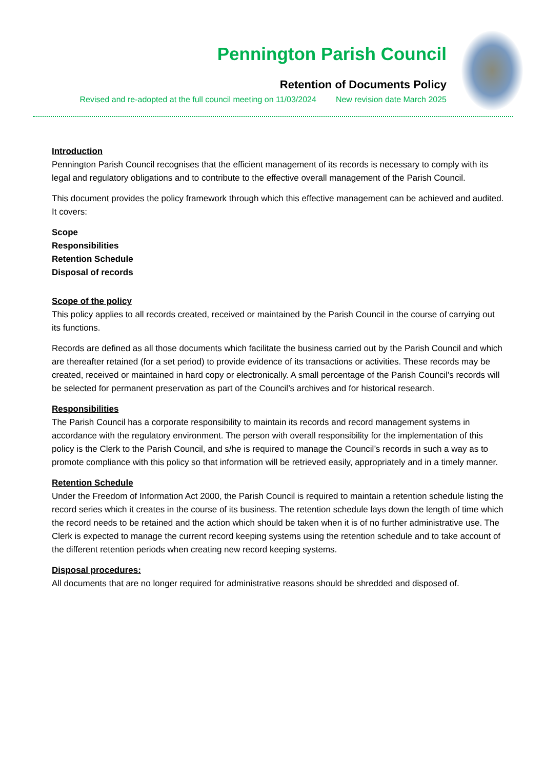Pennington Parish Council
Retention of Documents Policy
Revised and re-adopted at the full council meeting on 11/03/2024 New revision date March 2025
Introduction
Pennington Parish Council recognises that the efficient management of its records is necessary to comply with its legal and regulatory obligations and to contribute to the effective overall management of the Parish Council.
This document provides the policy framework through which this effective management can be achieved and audited. It covers:
Scope
Responsibilities
Retention Schedule
Disposal of records
Scope of the policy
This policy applies to all records created, received or maintained by the Parish Council in the course of carrying out its functions.
Records are defined as all those documents which facilitate the business carried out by the Parish Council and which are thereafter retained (for a set period) to provide evidence of its transactions or activities. These records may be created, received or maintained in hard copy or electronically. A small percentage of the Parish Council’s records will be selected for permanent preservation as part of the Council’s archives and for historical research.
Responsibilities
The Parish Council has a corporate responsibility to maintain its records and record management systems in accordance with the regulatory environment. The person with overall responsibility for the implementation of this policy is the Clerk to the Parish Council, and s/he is required to manage the Council’s records in such a way as to promote compliance with this policy so that information will be retrieved easily, appropriately and in a timely manner.
Retention Schedule
Under the Freedom of Information Act 2000, the Parish Council is required to maintain a retention schedule listing the record series which it creates in the course of its business. The retention schedule lays down the length of time which the record needs to be retained and the action which should be taken when it is of no further administrative use. The Clerk is expected to manage the current record keeping systems using the retention schedule and to take account of the different retention periods when creating new record keeping systems.
Disposal procedures:
All documents that are no longer required for administrative reasons should be shredded and disposed of.